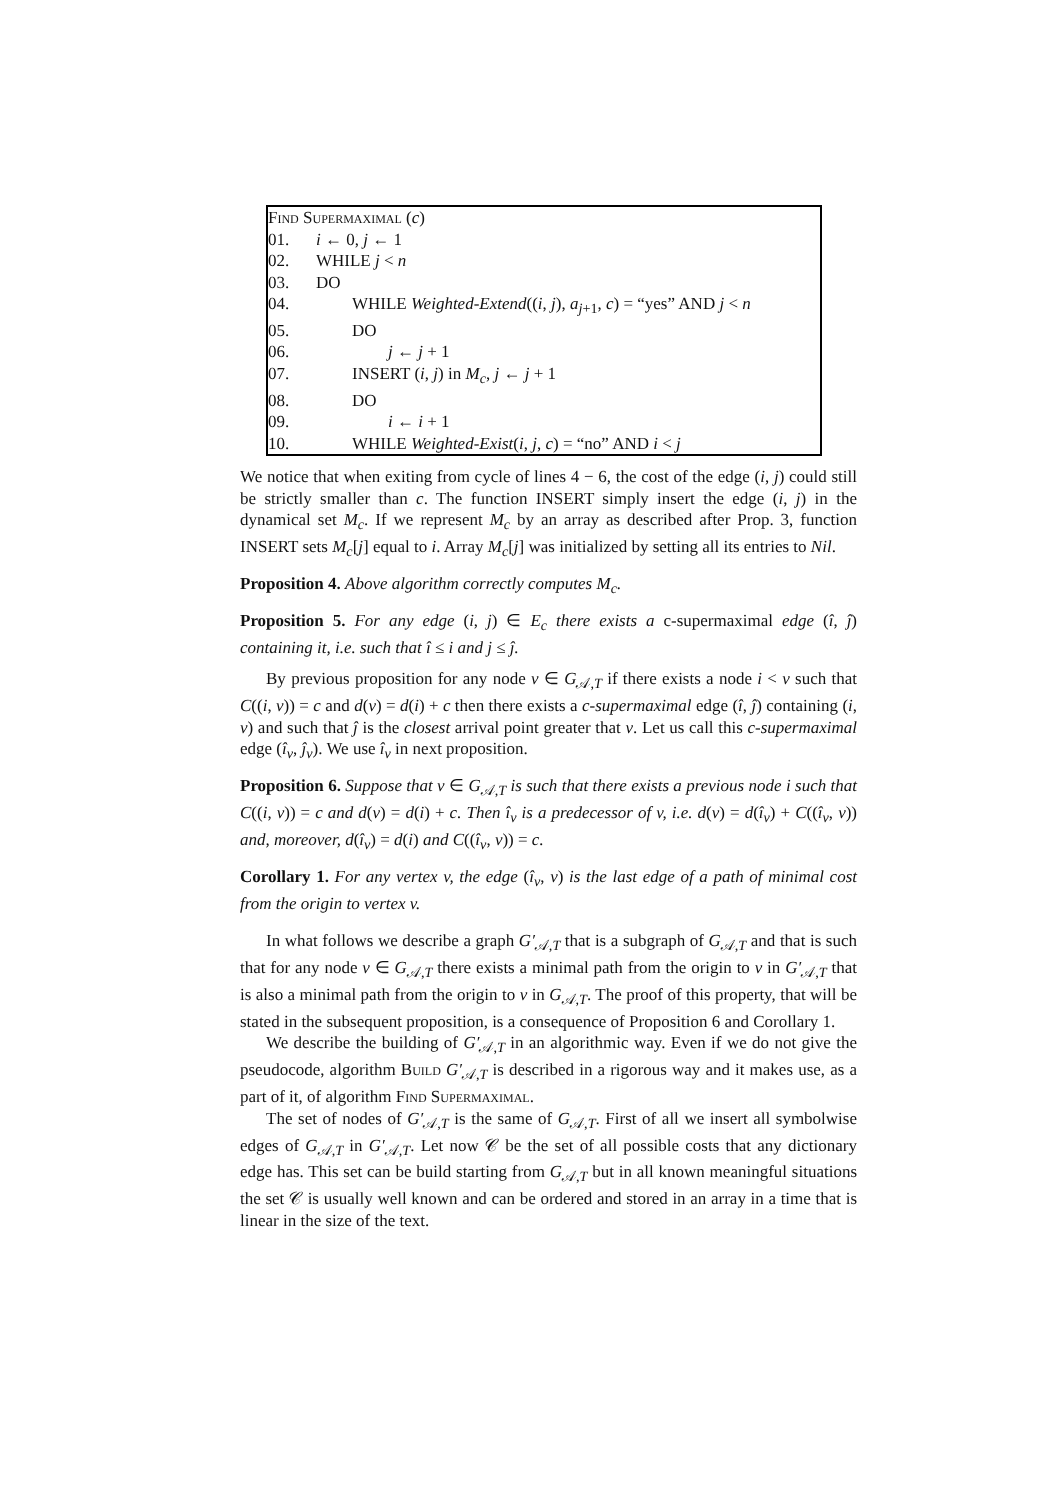Find Supermaximal (c)
01. i ← 0, j ← 1
02. WHILE j < n
03. DO
04. WHILE Weighted-Extend((i, j), a<sub>j+1</sub>, c) = “yes” AND j < n
05. DO
06. j ← j + 1
07. INSERT (i, j) in M<sub>c</sub>, j ← j + 1
08. DO
09. i ← i + 1
10. WHILE Weighted-Exist(i, j, c) = “no” AND i < j
We notice that when exiting from cycle of lines 4 − 6, the cost of the edge (i, j) could still be strictly smaller than c. The function INSERT simply insert the edge (i, j) in the dynamical set M<sub>c</sub>. If we represent M<sub>c</sub> by an array as described after Prop. 3, function INSERT sets M<sub>c</sub>[j] equal to i. Array M<sub>c</sub>[j] was initialized by setting all its entries to Nil.
Proposition 4. Above algorithm correctly computes M<sub>c</sub>.
Proposition 5. For any edge (i, j) ∈ E<sub>c</sub> there exists a c-supermaximal edge (î, ĵ) containing it, i.e. such that î ≤ i and j ≤ ĵ.
By previous proposition for any node v ∈ G<sub>𝒜,T</sub> if there exists a node i < v such that C((i, v)) = c and d(v) = d(i) + c then there exists a c-supermaximal edge (î, ĵ) containing (i, v) and such that ĵ is the closest arrival point greater that v. Let us call this c-supermaximal edge (î<sub>v</sub>, ĵ<sub>v</sub>). We use î<sub>v</sub> in next proposition.
Proposition 6. Suppose that v ∈ G<sub>𝒜,T</sub> is such that there exists a previous node i such that C((i, v)) = c and d(v) = d(i) + c. Then î<sub>v</sub> is a predecessor of v, i.e. d(v) = d(î<sub>v</sub>) + C((î<sub>v</sub>, v)) and, moreover, d(î<sub>v</sub>) = d(i) and C((î<sub>v</sub>, v)) = c.
Corollary 1. For any vertex v, the edge (î<sub>v</sub>, v) is the last edge of a path of minimal cost from the origin to vertex v.
In what follows we describe a graph G′<sub>𝒜,T</sub> that is a subgraph of G<sub>𝒜,T</sub> and that is such that for any node v ∈ G<sub>𝒜,T</sub> there exists a minimal path from the origin to v in G′<sub>𝒜,T</sub> that is also a minimal path from the origin to v in G<sub>𝒜,T</sub>. The proof of this property, that will be stated in the subsequent proposition, is a consequence of Proposition 6 and Corollary 1.
We describe the building of G′<sub>𝒜,T</sub> in an algorithmic way. Even if we do not give the pseudocode, algorithm Build G′<sub>𝒜,T</sub> is described in a rigorous way and it makes use, as a part of it, of algorithm Find Supermaximal.
The set of nodes of G′<sub>𝒜,T</sub> is the same of G<sub>𝒜,T</sub>. First of all we insert all symbolwise edges of G<sub>𝒜,T</sub> in G′<sub>𝒜,T</sub>. Let now 𝒞 be the set of all possible costs that any dictionary edge has. This set can be build starting from G<sub>𝒜,T</sub> but in all known meaningful situations the set 𝒞 is usually well known and can be ordered and stored in an array in a time that is linear in the size of the text.